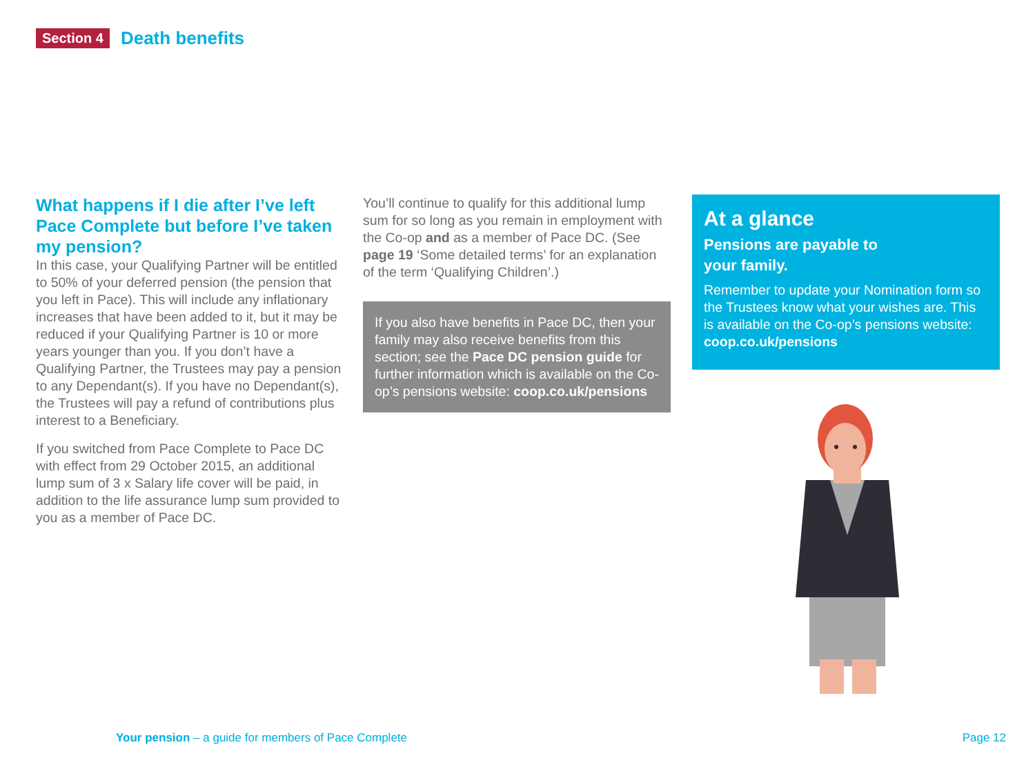Section 4 Death benefits
What happens if I die after I’ve left Pace Complete but before I’ve taken my pension?
In this case, your Qualifying Partner will be entitled to 50% of your deferred pension (the pension that you left in Pace). This will include any inflationary increases that have been added to it, but it may be reduced if your Qualifying Partner is 10 or more years younger than you. If you don’t have a Qualifying Partner, the Trustees may pay a pension to any Dependant(s). If you have no Dependant(s), the Trustees will pay a refund of contributions plus interest to a Beneficiary.
If you switched from Pace Complete to Pace DC with effect from 29 October 2015, an additional lump sum of 3 x Salary life cover will be paid, in addition to the life assurance lump sum provided to you as a member of Pace DC.
You’ll continue to qualify for this additional lump sum for so long as you remain in employment with the Co-op and as a member of Pace DC. (See page 19 ‘Some detailed terms’ for an explanation of the term ‘Qualifying Children’.)
If you also have benefits in Pace DC, then your family may also receive benefits from this section; see the Pace DC pension guide for further information which is available on the Co-op’s pensions website: coop.co.uk/pensions
At a glance
Pensions are payable to
your family.
Remember to update your Nomination form so the Trustees know what your wishes are. This is available on the Co-op’s pensions website: coop.co.uk/pensions
Your pension – a guide for members of Pace Complete Page 12